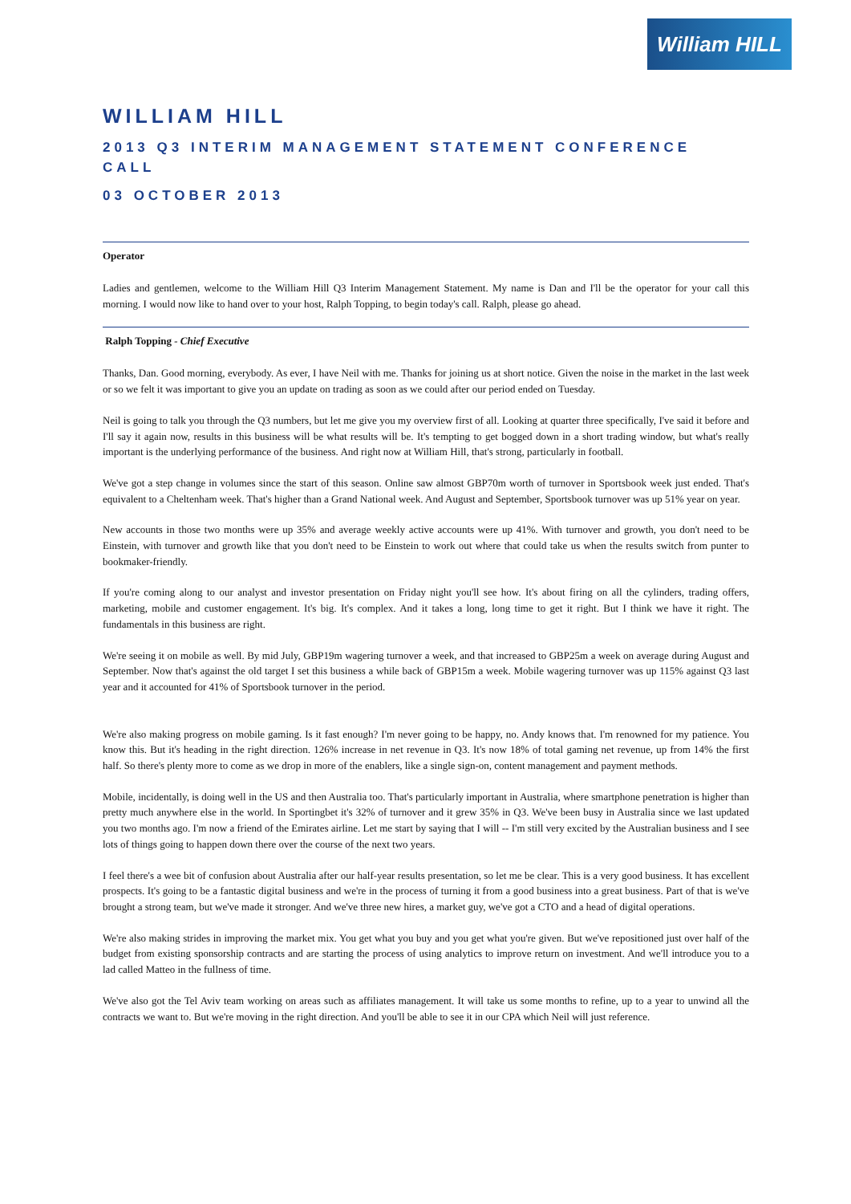William HILL
WILLIAM HILL
2013 Q3 INTERIM MANAGEMENT STATEMENT CONFERENCE CALL
03 OCTOBER 2013
Operator
Ladies and gentlemen, welcome to the William Hill Q3 Interim Management Statement. My name is Dan and I'll be the operator for your call this morning. I would now like to hand over to your host, Ralph Topping, to begin today's call. Ralph, please go ahead.
Ralph Topping - Chief Executive
Thanks, Dan. Good morning, everybody. As ever, I have Neil with me. Thanks for joining us at short notice. Given the noise in the market in the last week or so we felt it was important to give you an update on trading as soon as we could after our period ended on Tuesday.
Neil is going to talk you through the Q3 numbers, but let me give you my overview first of all. Looking at quarter three specifically, I've said it before and I'll say it again now, results in this business will be what results will be. It's tempting to get bogged down in a short trading window, but what's really important is the underlying performance of the business. And right now at William Hill, that's strong, particularly in football.
We've got a step change in volumes since the start of this season. Online saw almost GBP70m worth of turnover in Sportsbook week just ended. That's equivalent to a Cheltenham week. That's higher than a Grand National week. And August and September, Sportsbook turnover was up 51% year on year.
New accounts in those two months were up 35% and average weekly active accounts were up 41%. With turnover and growth, you don't need to be Einstein, with turnover and growth like that you don't need to be Einstein to work out where that could take us when the results switch from punter to bookmaker-friendly.
If you're coming along to our analyst and investor presentation on Friday night you'll see how. It's about firing on all the cylinders, trading offers, marketing, mobile and customer engagement. It's big. It's complex. And it takes a long, long time to get it right. But I think we have it right. The fundamentals in this business are right.
We're seeing it on mobile as well. By mid July, GBP19m wagering turnover a week, and that increased to GBP25m a week on average during August and September. Now that's against the old target I set this business a while back of GBP15m a week. Mobile wagering turnover was up 115% against Q3 last year and it accounted for 41% of Sportsbook turnover in the period.
We're also making progress on mobile gaming. Is it fast enough? I'm never going to be happy, no. Andy knows that. I'm renowned for my patience. You know this. But it's heading in the right direction. 126% increase in net revenue in Q3. It's now 18% of total gaming net revenue, up from 14% the first half. So there's plenty more to come as we drop in more of the enablers, like a single sign-on, content management and payment methods.
Mobile, incidentally, is doing well in the US and then Australia too. That's particularly important in Australia, where smartphone penetration is higher than pretty much anywhere else in the world. In Sportingbet it's 32% of turnover and it grew 35% in Q3. We've been busy in Australia since we last updated you two months ago. I'm now a friend of the Emirates airline. Let me start by saying that I will -- I'm still very excited by the Australian business and I see lots of things going to happen down there over the course of the next two years.
I feel there's a wee bit of confusion about Australia after our half-year results presentation, so let me be clear. This is a very good business. It has excellent prospects. It's going to be a fantastic digital business and we're in the process of turning it from a good business into a great business. Part of that is we've brought a strong team, but we've made it stronger. And we've three new hires, a market guy, we've got a CTO and a head of digital operations.
We're also making strides in improving the market mix. You get what you buy and you get what you're given. But we've repositioned just over half of the budget from existing sponsorship contracts and are starting the process of using analytics to improve return on investment. And we'll introduce you to a lad called Matteo in the fullness of time.
We've also got the Tel Aviv team working on areas such as affiliates management. It will take us some months to refine, up to a year to unwind all the contracts we want to. But we're moving in the right direction. And you'll be able to see it in our CPA which Neil will just reference.